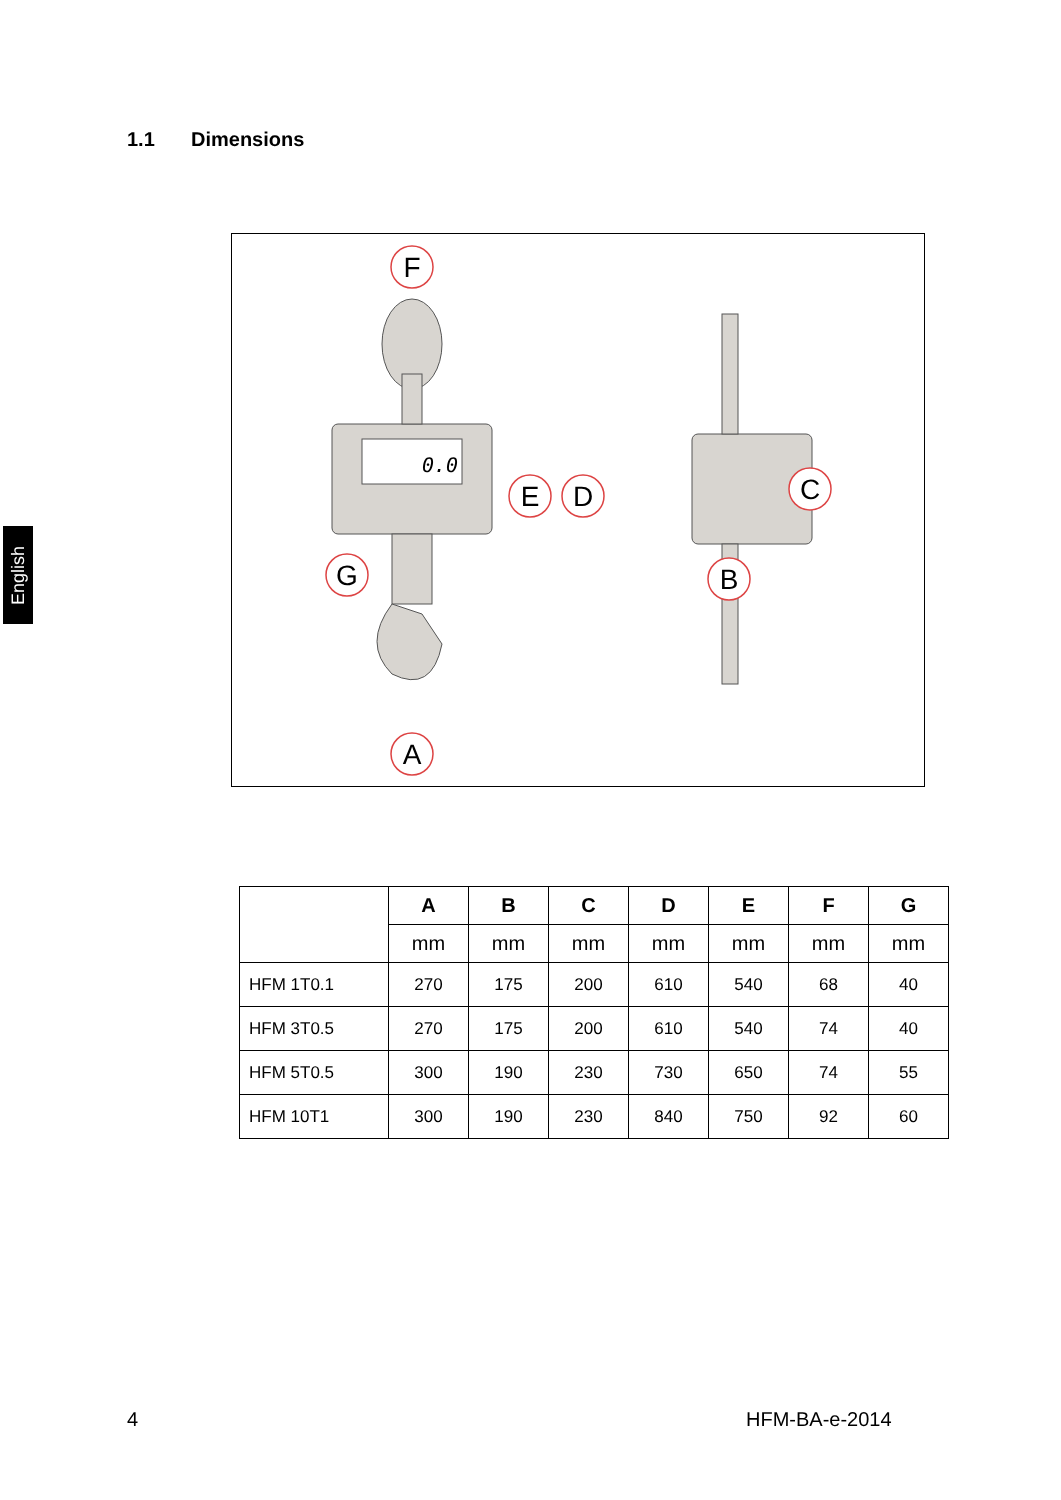1.1 Dimensions
English
0.0
F
E
D
G
A
C
B
| | A | B | C | D | E | F | G |
| --- | --- | --- | --- | --- | --- | --- | --- |
| | mm | mm | mm | mm | mm | mm | mm |
| HFM 1T0.1 | 270 | 175 | 200 | 610 | 540 | 68 | 40 |
| HFM 3T0.5 | 270 | 175 | 200 | 610 | 540 | 74 | 40 |
| HFM 5T0.5 | 300 | 190 | 230 | 730 | 650 | 74 | 55 |
| HFM 10T1 | 300 | 190 | 230 | 840 | 750 | 92 | 60 |
4 HFM-BA-e-2014